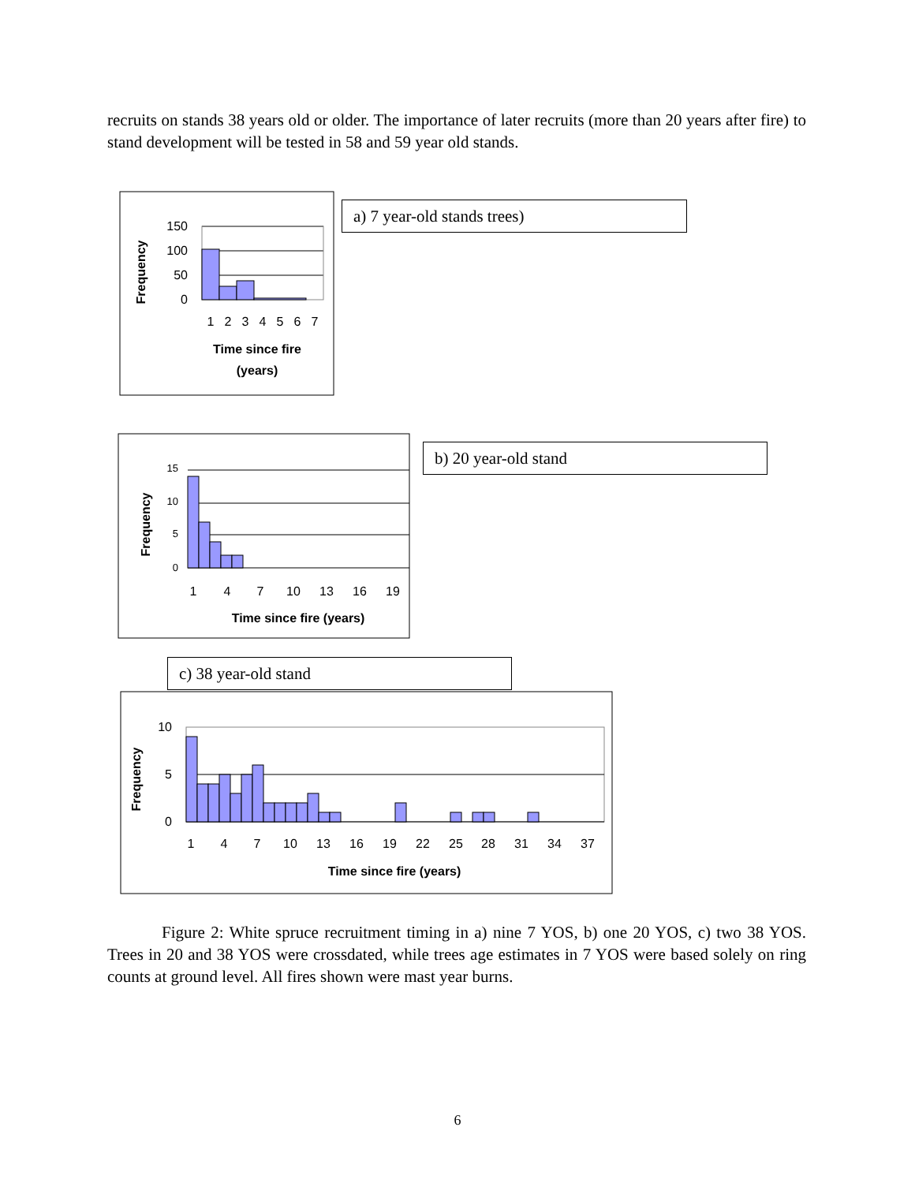recruits on stands 38 years old or older. The importance of later recruits (more than 20 years after fire) to stand development will be tested in 58 and 59 year old stands.
a) 7 year-old stands trees)
b) 20 year-old stand
c) 38 year-old stand
150
100
50
0
1
2
3
4
5
6
7
Time since fire
(years)
Frequency
15
10
5
0
1
4
7
10
13
16
19
Time since fire (years)
Frequency
10
5
0
1
4
7
10
13
16
19
22
25
28
31
34
37
Time since fire (years)
Frequency
Figure 2: White spruce recruitment timing in a) nine 7 YOS, b) one 20 YOS, c) two 38 YOS. Trees in 20 and 38 YOS were crossdated, while trees age estimates in 7 YOS were based solely on ring counts at ground level. All fires shown were mast year burns.
6